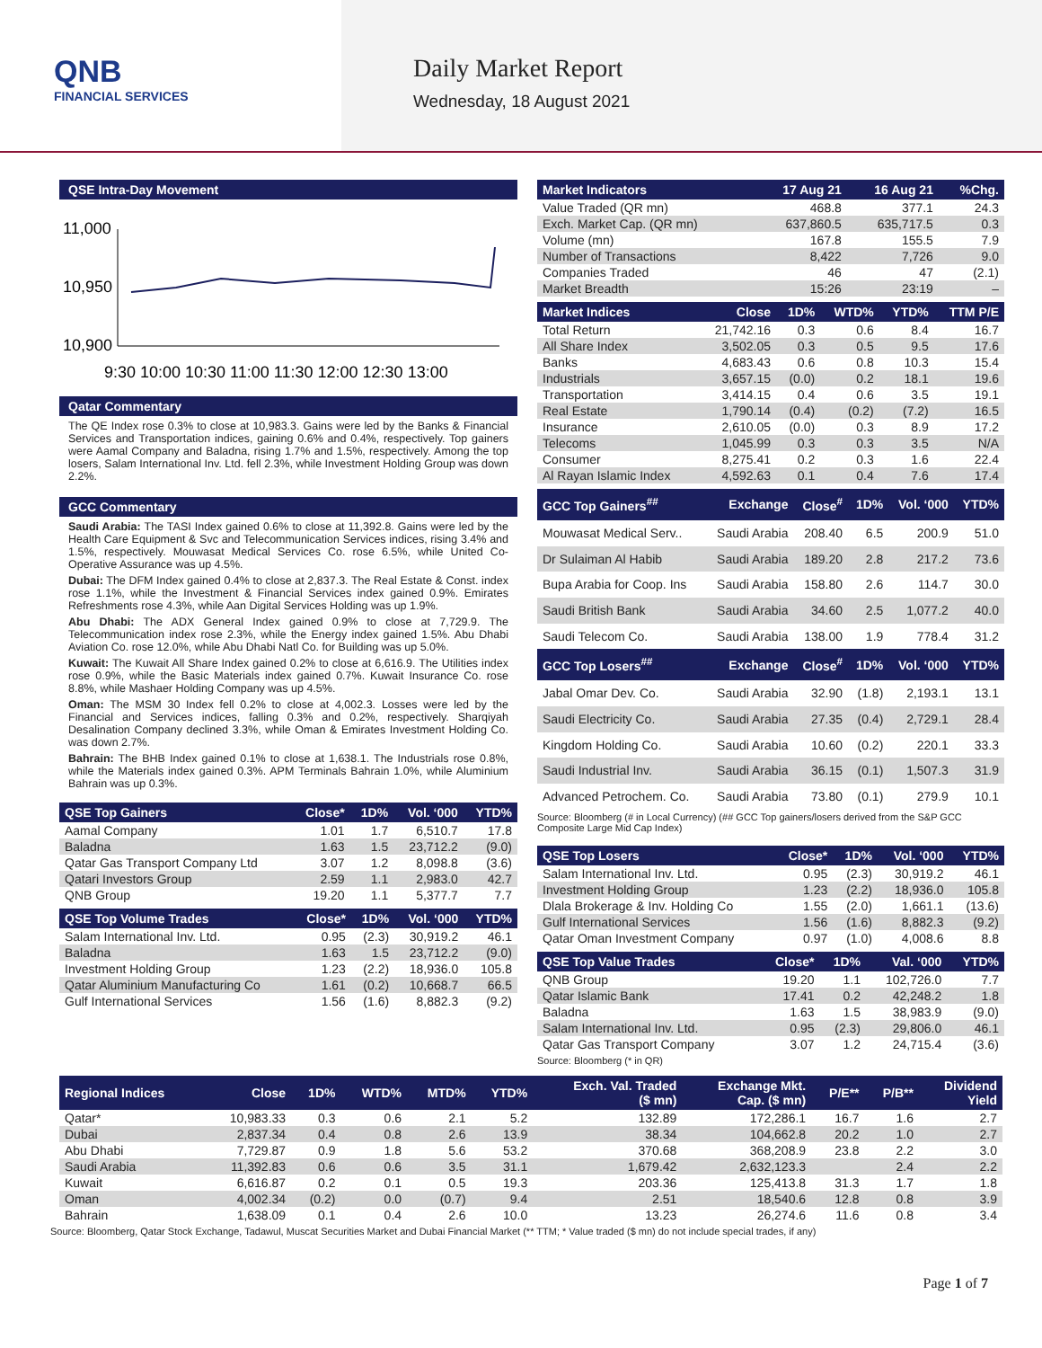QNB
FINANCIAL SERVICES
Daily Market Report
Wednesday, 18 August 2021
QSE Intra-Day Movement
11,000
10,950
10,900
9:30 10:00 10:30 11:00 11:30 12:00 12:30 13:00
Qatar Commentary
The QE Index rose 0.3% to close at 10,983.3. Gains were led by the Banks & Financial Services and Transportation indices, gaining 0.6% and 0.4%, respectively. Top gainers were Aamal Company and Baladna, rising 1.7% and 1.5%, respectively. Among the top losers, Salam International Inv. Ltd. fell 2.3%, while Investment Holding Group was down 2.2%.
GCC Commentary
Saudi Arabia: The TASI Index gained 0.6% to close at 11,392.8. Gains were led by the Health Care Equipment & Svc and Telecommunication Services indices, rising 3.4% and 1.5%, respectively. Mouwasat Medical Services Co. rose 6.5%, while United Co-Operative Assurance was up 4.5%.
Dubai: The DFM Index gained 0.4% to close at 2,837.3. The Real Estate & Const. index rose 1.1%, while the Investment & Financial Services index gained 0.9%. Emirates Refreshments rose 4.3%, while Aan Digital Services Holding was up 1.9%.
Abu Dhabi: The ADX General Index gained 0.9% to close at 7,729.9. The Telecommunication index rose 2.3%, while the Energy index gained 1.5%. Abu Dhabi Aviation Co. rose 12.0%, while Abu Dhabi Natl Co. for Building was up 5.0%.
Kuwait: The Kuwait All Share Index gained 0.2% to close at 6,616.9. The Utilities index rose 0.9%, while the Basic Materials index gained 0.7%. Kuwait Insurance Co. rose 8.8%, while Mashaer Holding Company was up 4.5%.
Oman: The MSM 30 Index fell 0.2% to close at 4,002.3. Losses were led by the Financial and Services indices, falling 0.3% and 0.2%, respectively. Sharqiyah Desalination Company declined 3.3%, while Oman & Emirates Investment Holding Co. was down 2.7%.
Bahrain: The BHB Index gained 0.1% to close at 1,638.1. The Industrials rose 0.8%, while the Materials index gained 0.3%. APM Terminals Bahrain 1.0%, while Aluminium Bahrain was up 0.3%.
| QSE Top Gainers | Close* | 1D% | Vol. ‘000 | YTD% |
| --- | --- | --- | --- | --- |
| Aamal Company | 1.01 | 1.7 | 6,510.7 | 17.8 |
| Baladna | 1.63 | 1.5 | 23,712.2 | (9.0) |
| Qatar Gas Transport Company Ltd | 3.07 | 1.2 | 8,098.8 | (3.6) |
| Qatari Investors Group | 2.59 | 1.1 | 2,983.0 | 42.7 |
| QNB Group | 19.20 | 1.1 | 5,377.7 | 7.7 |
| QSE Top Volume Trades | Close* | 1D% | Vol. ‘000 | YTD% |
| --- | --- | --- | --- | --- |
| Salam International Inv. Ltd. | 0.95 | (2.3) | 30,919.2 | 46.1 |
| Baladna | 1.63 | 1.5 | 23,712.2 | (9.0) |
| Investment Holding Group | 1.23 | (2.2) | 18,936.0 | 105.8 |
| Qatar Aluminium Manufacturing Co | 1.61 | (0.2) | 10,668.7 | 66.5 |
| Gulf International Services | 1.56 | (1.6) | 8,882.3 | (9.2) |
| Market Indicators | 17 Aug 21 | 16 Aug 21 | %Chg. |
| --- | --- | --- | --- |
| Value Traded (QR mn) | 468.8 | 377.1 | 24.3 |
| Exch. Market Cap. (QR mn) | 637,860.5 | 635,717.5 | 0.3 |
| Volume (mn) | 167.8 | 155.5 | 7.9 |
| Number of Transactions | 8,422 | 7,726 | 9.0 |
| Companies Traded | 46 | 47 | (2.1) |
| Market Breadth | 15:26 | 23:19 | – |
| Market Indices | Close | 1D% | WTD% | YTD% | TTM P/E |
| --- | --- | --- | --- | --- | --- |
| Total Return | 21,742.16 | 0.3 | 0.6 | 8.4 | 16.7 |
| All Share Index | 3,502.05 | 0.3 | 0.5 | 9.5 | 17.6 |
| Banks | 4,683.43 | 0.6 | 0.8 | 10.3 | 15.4 |
| Industrials | 3,657.15 | (0.0) | 0.2 | 18.1 | 19.6 |
| Transportation | 3,414.15 | 0.4 | 0.6 | 3.5 | 19.1 |
| Real Estate | 1,790.14 | (0.4) | (0.2) | (7.2) | 16.5 |
| Insurance | 2,610.05 | (0.0) | 0.3 | 8.9 | 17.2 |
| Telecoms | 1,045.99 | 0.3 | 0.3 | 3.5 | N/A |
| Consumer | 8,275.41 | 0.2 | 0.3 | 1.6 | 22.4 |
| Al Rayan Islamic Index | 4,592.63 | 0.1 | 0.4 | 7.6 | 17.4 |
| GCC Top Gainers<sup>##</sup> | Exchange | Close<sup>#</sup> | 1D% | Vol. ‘000 | YTD% |
| --- | --- | --- | --- | --- | --- |
| Mouwasat Medical Serv.. | Saudi Arabia | 208.40 | 6.5 | 200.9 | 51.0 |
| Dr Sulaiman Al Habib | Saudi Arabia | 189.20 | 2.8 | 217.2 | 73.6 |
| Bupa Arabia for Coop. Ins | Saudi Arabia | 158.80 | 2.6 | 114.7 | 30.0 |
| Saudi British Bank | Saudi Arabia | 34.60 | 2.5 | 1,077.2 | 40.0 |
| Saudi Telecom Co. | Saudi Arabia | 138.00 | 1.9 | 778.4 | 31.2 |
| GCC Top Losers<sup>##</sup> | Exchange | Close<sup>#</sup> | 1D% | Vol. ‘000 | YTD% |
| Jabal Omar Dev. Co. | Saudi Arabia | 32.90 | (1.8) | 2,193.1 | 13.1 |
| Saudi Electricity Co. | Saudi Arabia | 27.35 | (0.4) | 2,729.1 | 28.4 |
| Kingdom Holding Co. | Saudi Arabia | 10.60 | (0.2) | 220.1 | 33.3 |
| Saudi Industrial Inv. | Saudi Arabia | 36.15 | (0.1) | 1,507.3 | 31.9 |
| Advanced Petrochem. Co. | Saudi Arabia | 73.80 | (0.1) | 279.9 | 10.1 |
Source: Bloomberg (# in Local Currency) (## GCC Top gainers/losers derived from the S&P GCC Composite Large Mid Cap Index)
| QSE Top Losers | Close* | 1D% | Vol. ‘000 | YTD% |
| --- | --- | --- | --- | --- |
| Salam International Inv. Ltd. | 0.95 | (2.3) | 30,919.2 | 46.1 |
| Investment Holding Group | 1.23 | (2.2) | 18,936.0 | 105.8 |
| Dlala Brokerage & Inv. Holding Co | 1.55 | (2.0) | 1,661.1 | (13.6) |
| Gulf International Services | 1.56 | (1.6) | 8,882.3 | (9.2) |
| Qatar Oman Investment Company | 0.97 | (1.0) | 4,008.6 | 8.8 |
| QSE Top Value Trades | Close* | 1D% | Val. ‘000 | YTD% |
| --- | --- | --- | --- | --- |
| QNB Group | 19.20 | 1.1 | 102,726.0 | 7.7 |
| Qatar Islamic Bank | 17.41 | 0.2 | 42,248.2 | 1.8 |
| Baladna | 1.63 | 1.5 | 38,983.9 | (9.0) |
| Salam International Inv. Ltd. | 0.95 | (2.3) | 29,806.0 | 46.1 |
| Qatar Gas Transport Company | 3.07 | 1.2 | 24,715.4 | (3.6) |
Source: Bloomberg (* in QR)
| Regional Indices | Close | 1D% | WTD% | MTD% | YTD% | Exch. Val. Traded ($ mn) | Exchange Mkt. Cap. ($ mn) | P/E** | P/B** | Dividend Yield |
| --- | --- | --- | --- | --- | --- | --- | --- | --- | --- | --- |
| Qatar* | 10,983.33 | 0.3 | 0.6 | 2.1 | 5.2 | 132.89 | 172,286.1 | 16.7 | 1.6 | 2.7 |
| Dubai | 2,837.34 | 0.4 | 0.8 | 2.6 | 13.9 | 38.34 | 104,662.8 | 20.2 | 1.0 | 2.7 |
| Abu Dhabi | 7,729.87 | 0.9 | 1.8 | 5.6 | 53.2 | 370.68 | 368,208.9 | 23.8 | 2.2 | 3.0 |
| Saudi Arabia | 11,392.83 | 0.6 | 0.6 | 3.5 | 31.1 | 1,679.42 | 2,632,123.3 | | 2.4 | 2.2 |
| Kuwait | 6,616.87 | 0.2 | 0.1 | 0.5 | 19.3 | 203.36 | 125,413.8 | 31.3 | 1.7 | 1.8 |
| Oman | 4,002.34 | (0.2) | 0.0 | (0.7) | 9.4 | 2.51 | 18,540.6 | 12.8 | 0.8 | 3.9 |
| Bahrain | 1,638.09 | 0.1 | 0.4 | 2.6 | 10.0 | 13.23 | 26,274.6 | 11.6 | 0.8 | 3.4 |
Source: Bloomberg, Qatar Stock Exchange, Tadawul, Muscat Securities Market and Dubai Financial Market (** TTM; * Value traded ($ mn) do not include special trades, if any)
Page 1 of 7